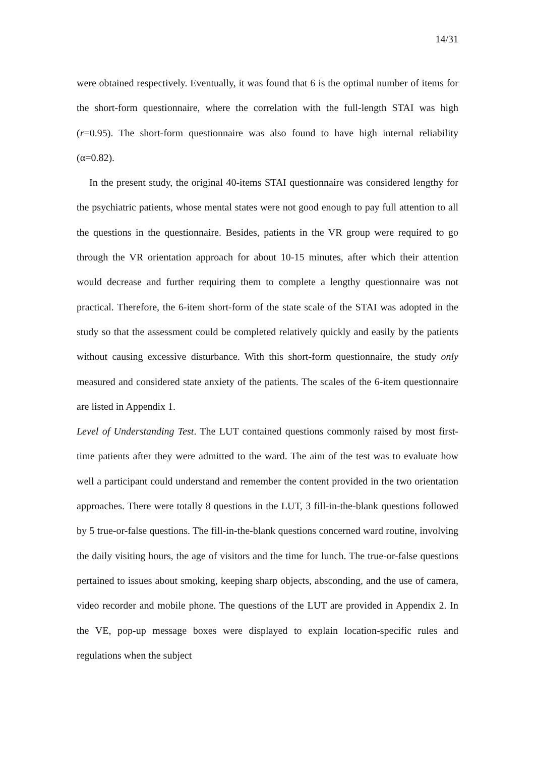14/31
were obtained respectively. Eventually, it was found that 6 is the optimal number of items for the short-form questionnaire, where the correlation with the full-length STAI was high (r=0.95). The short-form questionnaire was also found to have high internal reliability (α=0.82).
In the present study, the original 40-items STAI questionnaire was considered lengthy for the psychiatric patients, whose mental states were not good enough to pay full attention to all the questions in the questionnaire. Besides, patients in the VR group were required to go through the VR orientation approach for about 10-15 minutes, after which their attention would decrease and further requiring them to complete a lengthy questionnaire was not practical. Therefore, the 6-item short-form of the state scale of the STAI was adopted in the study so that the assessment could be completed relatively quickly and easily by the patients without causing excessive disturbance. With this short-form questionnaire, the study only measured and considered state anxiety of the patients. The scales of the 6-item questionnaire are listed in Appendix 1.
Level of Understanding Test. The LUT contained questions commonly raised by most first-time patients after they were admitted to the ward. The aim of the test was to evaluate how well a participant could understand and remember the content provided in the two orientation approaches. There were totally 8 questions in the LUT, 3 fill-in-the-blank questions followed by 5 true-or-false questions. The fill-in-the-blank questions concerned ward routine, involving the daily visiting hours, the age of visitors and the time for lunch. The true-or-false questions pertained to issues about smoking, keeping sharp objects, absconding, and the use of camera, video recorder and mobile phone. The questions of the LUT are provided in Appendix 2. In the VE, pop-up message boxes were displayed to explain location-specific rules and regulations when the subject